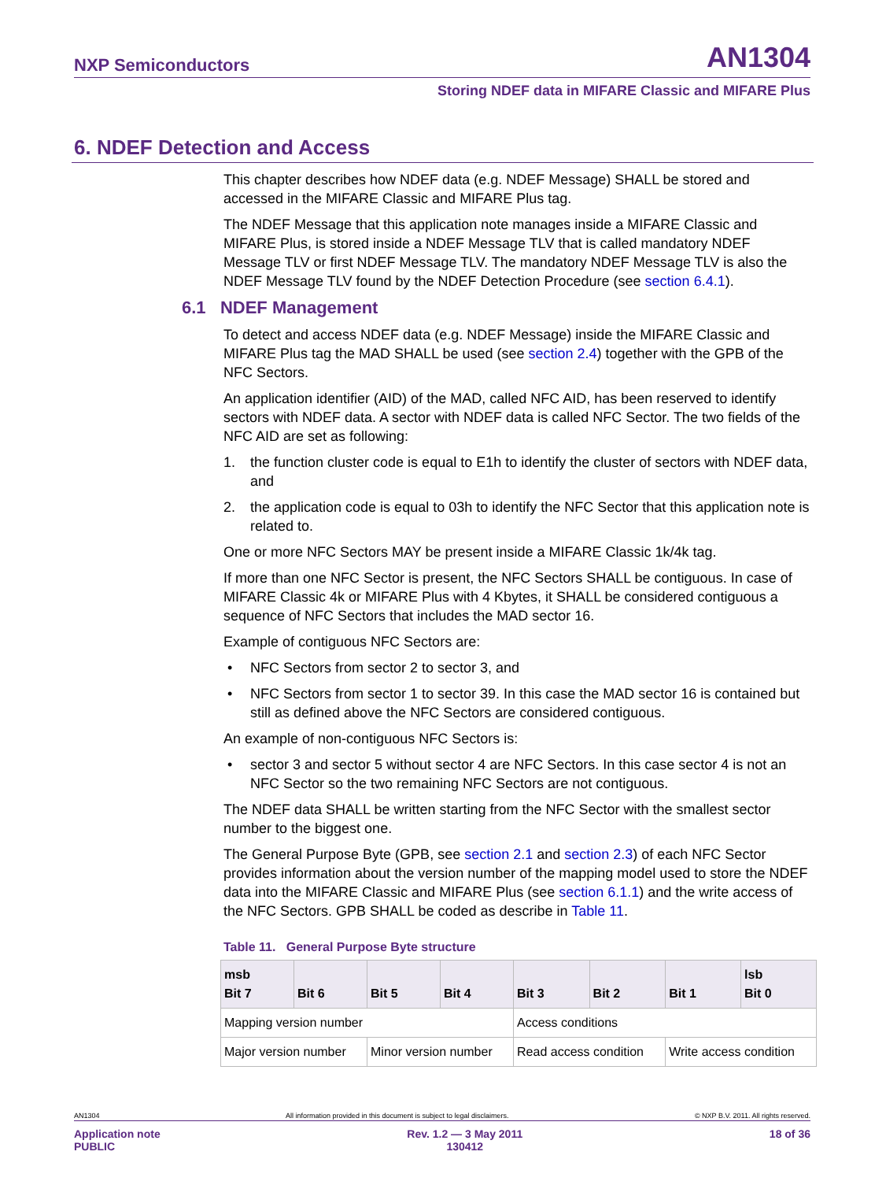NXP Semiconductors AN1304
Storing NDEF data in MIFARE Classic and MIFARE Plus
6. NDEF Detection and Access
This chapter describes how NDEF data (e.g. NDEF Message) SHALL be stored and accessed in the MIFARE Classic and MIFARE Plus tag.
The NDEF Message that this application note manages inside a MIFARE Classic and MIFARE Plus, is stored inside a NDEF Message TLV that is called mandatory NDEF Message TLV or first NDEF Message TLV. The mandatory NDEF Message TLV is also the NDEF Message TLV found by the NDEF Detection Procedure (see section 6.4.1).
6.1 NDEF Management
To detect and access NDEF data (e.g. NDEF Message) inside the MIFARE Classic and MIFARE Plus tag the MAD SHALL be used (see section 2.4) together with the GPB of the NFC Sectors.
An application identifier (AID) of the MAD, called NFC AID, has been reserved to identify sectors with NDEF data. A sector with NDEF data is called NFC Sector. The two fields of the NFC AID are set as following:
1. the function cluster code is equal to E1h to identify the cluster of sectors with NDEF data, and
2. the application code is equal to 03h to identify the NFC Sector that this application note is related to.
One or more NFC Sectors MAY be present inside a MIFARE Classic 1k/4k tag.
If more than one NFC Sector is present, the NFC Sectors SHALL be contiguous. In case of MIFARE Classic 4k or MIFARE Plus with 4 Kbytes, it SHALL be considered contiguous a sequence of NFC Sectors that includes the MAD sector 16.
Example of contiguous NFC Sectors are:
• NFC Sectors from sector 2 to sector 3, and
• NFC Sectors from sector 1 to sector 39. In this case the MAD sector 16 is contained but still as defined above the NFC Sectors are considered contiguous.
An example of non-contiguous NFC Sectors is:
• sector 3 and sector 5 without sector 4 are NFC Sectors. In this case sector 4 is not an NFC Sector so the two remaining NFC Sectors are not contiguous.
The NDEF data SHALL be written starting from the NFC Sector with the smallest sector number to the biggest one.
The General Purpose Byte (GPB, see section 2.1 and section 2.3) of each NFC Sector provides information about the version number of the mapping model used to store the NDEF data into the MIFARE Classic and MIFARE Plus (see section 6.1.1) and the write access of the NFC Sectors. GPB SHALL be coded as describe in Table 11.
Table 11. General Purpose Byte structure
| msb Bit 7 | Bit 6 | Bit 5 | Bit 4 | Bit 3 | Bit 2 | Bit 1 | lsb Bit 0 |
| --- | --- | --- | --- | --- | --- | --- | --- |
| Mapping version number | | | | Access conditions | | | |
| Major version number | | Minor version number | | Read access condition | | Write access condition | |
AN1304 All information provided in this document is subject to legal disclaimers. © NXP B.V. 2011. All rights reserved.
Application note
PUBLIC Rev. 1.2 — 3 May 2011
130412 18 of 36